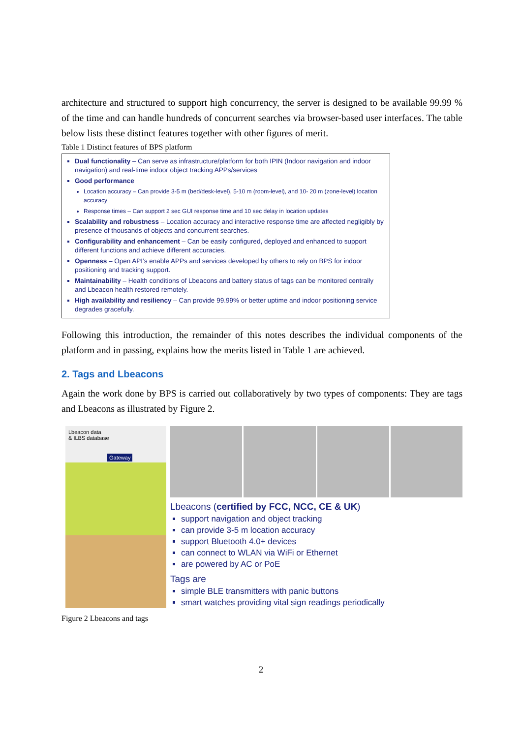architecture and structured to support high concurrency, the server is designed to be available 99.99 % of the time and can handle hundreds of concurrent searches via browser-based user interfaces. The table below lists these distinct features together with other figures of merit.
Table 1 Distinct features of BPS platform
| Dual functionality – Can serve as infrastructure/platform for both IPIN (Indoor navigation and indoor navigation) and real-time indoor object tracking APPs/services Good performance Location accuracy – Can provide 3-5 m (bed/desk-level), 5-10 m (room-level), and 10- 20 m (zone-level) location accuracy Response times – Can support 2 sec GUI response time and 10 sec delay in location updates Scalability and robustness – Location accuracy and interactive response time are affected negligibly by presence of thousands of objects and concurrent searches. Configurability and enhancement – Can be easily configured, deployed and enhanced to support different functions and achieve different accuracies. Openness – Open API’s enable APPs and services developed by others to rely on BPS for indoor positioning and tracking support. Maintainability – Health conditions of Lbeacons and battery status of tags can be monitored centrally and Lbeacon health restored remotely. High availability and resiliency – Can provide 99.99% or better uptime and indoor positioning service degrades gracefully. |
Following this introduction, the remainder of this notes describes the individual components of the platform and in passing, explains how the merits listed in Table 1 are achieved.
2. Tags and Lbeacons
Again the work done by BPS is carried out collaboratively by two types of components: They are tags and Lbeacons as illustrated by Figure 2.
Lbeacon data
& ILBS database
Gateway
Lbeacons (certified by FCC, NCC, CE & UK)
support navigation and object tracking
can provide 3-5 m location accuracy
support Bluetooth 4.0+ devices
can connect to WLAN via WiFi or Ethernet
are powered by AC or PoE
Tags are
simple BLE transmitters with panic buttons
smart watches providing vital sign readings periodically
Figure 2 Lbeacons and tags
2